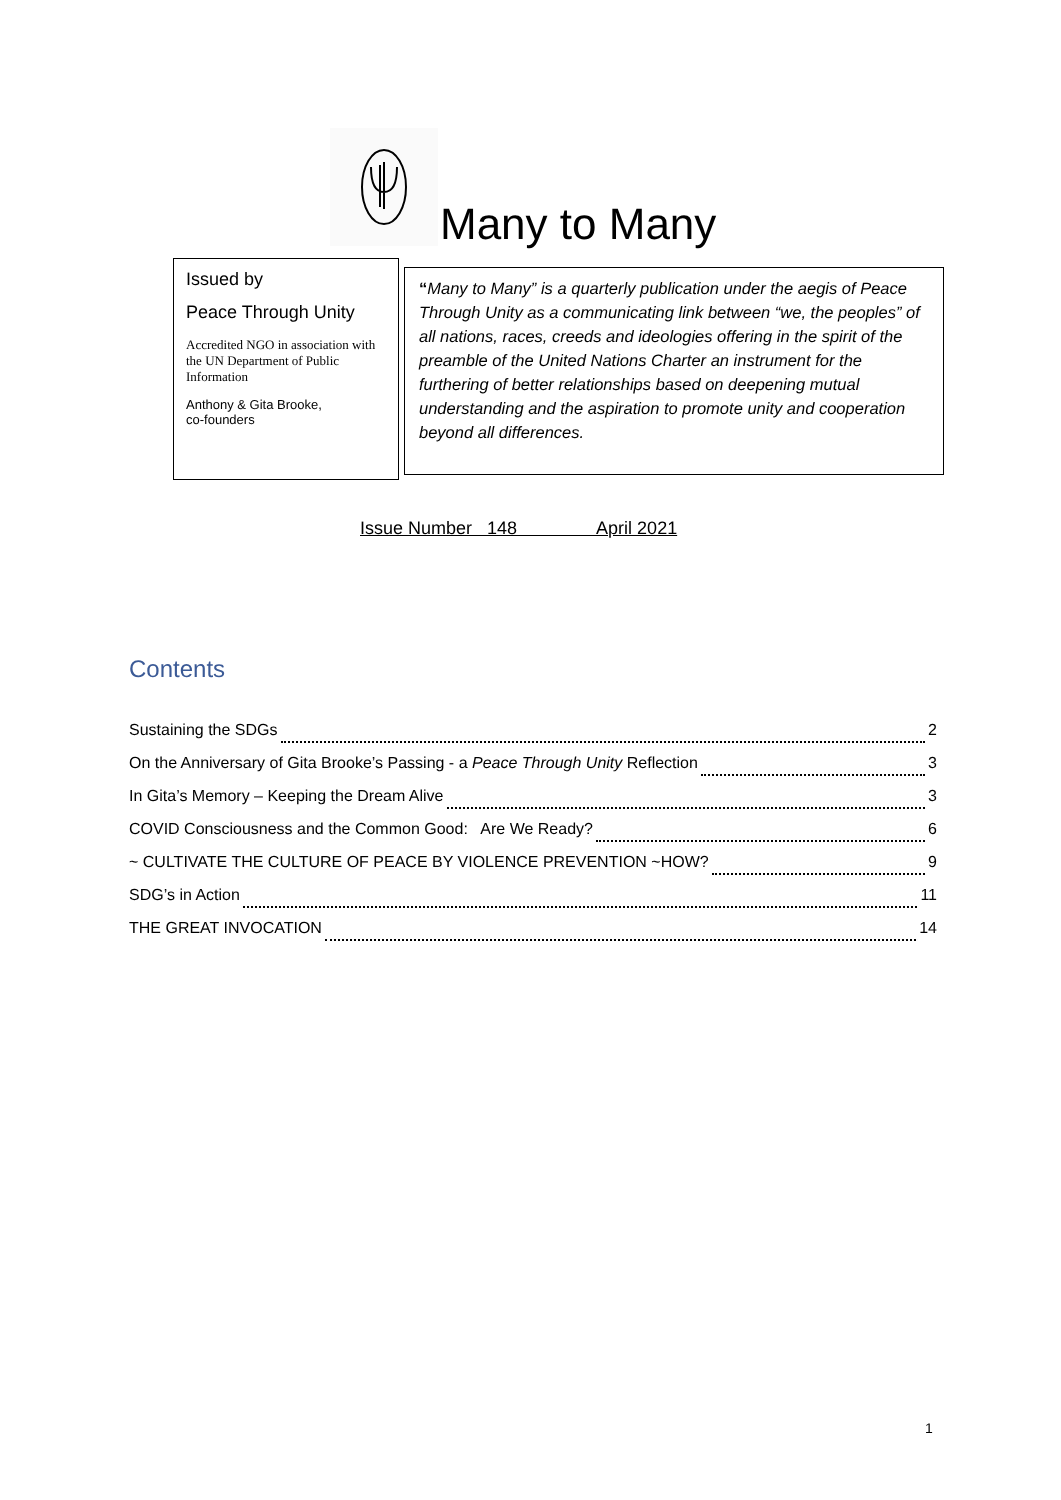Many to Many
Issued by
Peace Through Unity
Accredited NGO in association with the UN Department of Public Information
Anthony & Gita Brooke,
co-founders
“Many to Many” is a quarterly publication under the aegis of Peace Through Unity as a communicating link between “we, the peoples” of all nations, races, creeds and ideologies offering in the spirit of the preamble of the United Nations Charter an instrument for the furthering of better relationships based on deepening mutual understanding and the aspiration to promote unity and cooperation beyond all differences.
Issue Number 148 April 2021
Contents
Sustaining the SDGs 2
On the Anniversary of Gita Brooke’s Passing - a Peace Through Unity Reflection 3
In Gita’s Memory – Keeping the Dream Alive 3
COVID Consciousness and the Common Good: Are We Ready? 6
~ CULTIVATE THE CULTURE OF PEACE BY VIOLENCE PREVENTION ~HOW? 9
SDG’s in Action 11
THE GREAT INVOCATION 14
1